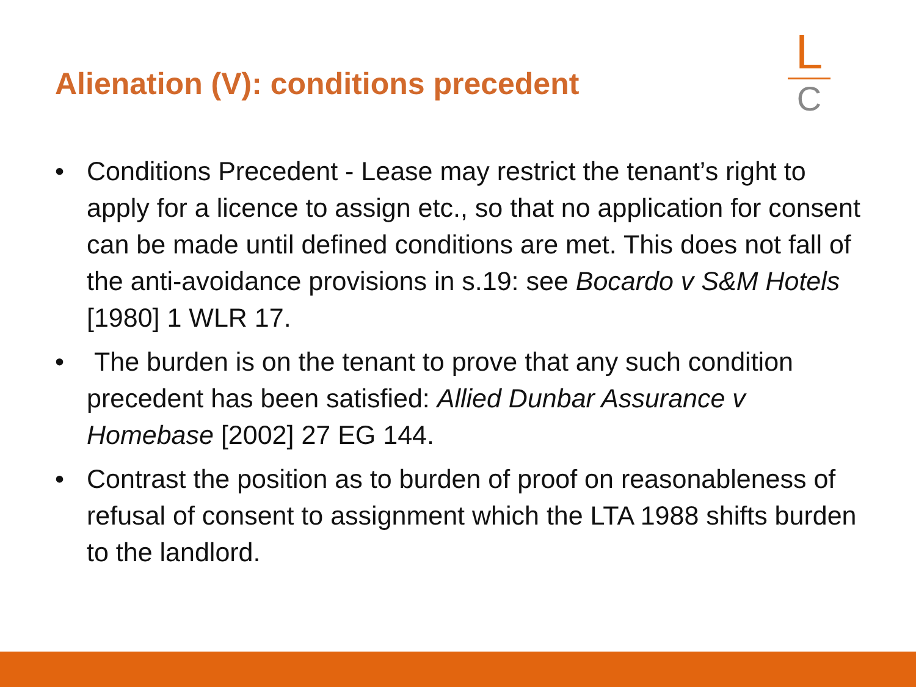Alienation (V): conditions precedent
L
C
• Conditions Precedent - Lease may restrict the tenant’s right to apply for a licence to assign etc., so that no application for consent can be made until defined conditions are met. This does not fall of the anti-avoidance provisions in s.19: see Bocardo v S&M Hotels [1980] 1 WLR 17.
• The burden is on the tenant to prove that any such condition precedent has been satisfied: Allied Dunbar Assurance v Homebase [2002] 27 EG 144.
• Contrast the position as to burden of proof on reasonableness of refusal of consent to assignment which the LTA 1988 shifts burden to the landlord.